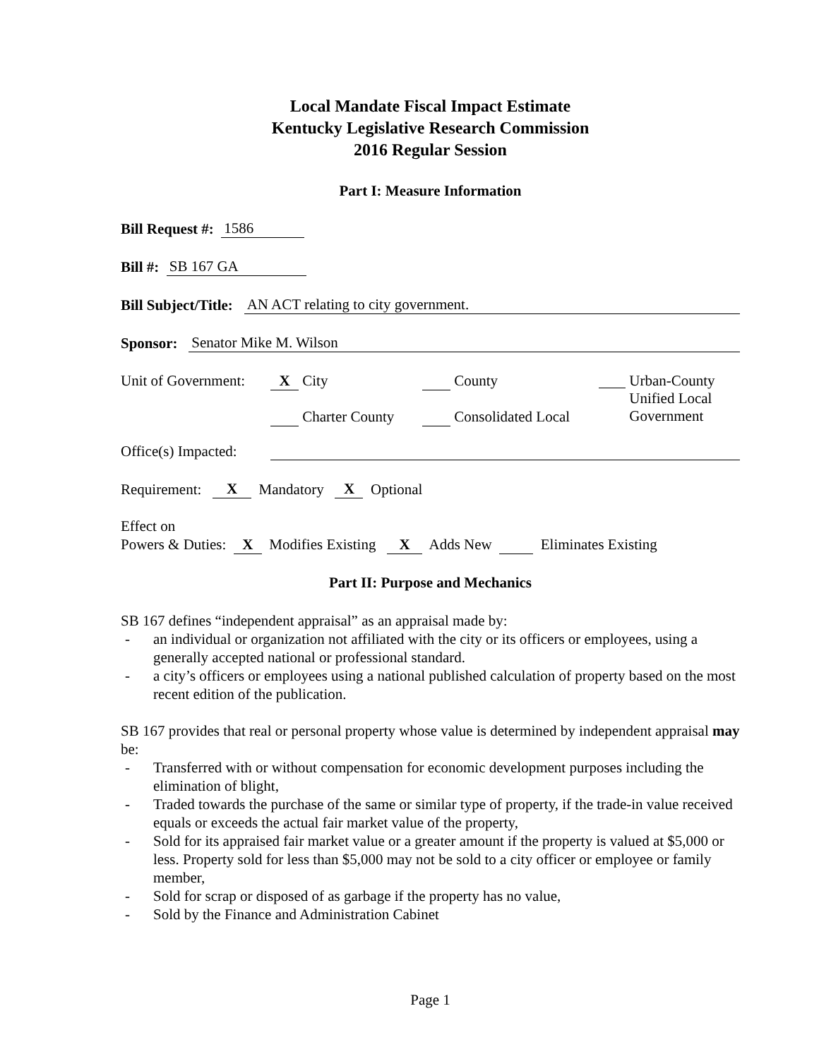Local Mandate Fiscal Impact Estimate
Kentucky Legislative Research Commission
2016 Regular Session
Part I: Measure Information
Bill Request #: 1586
Bill #: SB 167 GA
Bill Subject/Title: AN ACT relating to city government.
Sponsor: Senator Mike M. Wilson
Unit of Government:
X City
Charter County
County
Consolidated Local
Urban-County
Unified Local
Government
Office(s) Impacted:
Requirement: X Mandatory X Optional
Effect on
Powers & Duties: X Modifies Existing X Adds New Eliminates Existing
Part II: Purpose and Mechanics
SB 167 defines “independent appraisal” as an appraisal made by:
- an individual or organization not affiliated with the city or its officers or employees, using a generally accepted national or professional standard.
- a city’s officers or employees using a national published calculation of property based on the most recent edition of the publication.
SB 167 provides that real or personal property whose value is determined by independent appraisal may be:
- Transferred with or without compensation for economic development purposes including the elimination of blight,
- Traded towards the purchase of the same or similar type of property, if the trade-in value received equals or exceeds the actual fair market value of the property,
- Sold for its appraised fair market value or a greater amount if the property is valued at $5,000 or less. Property sold for less than $5,000 may not be sold to a city officer or employee or family member,
- Sold for scrap or disposed of as garbage if the property has no value,
- Sold by the Finance and Administration Cabinet
Page 1